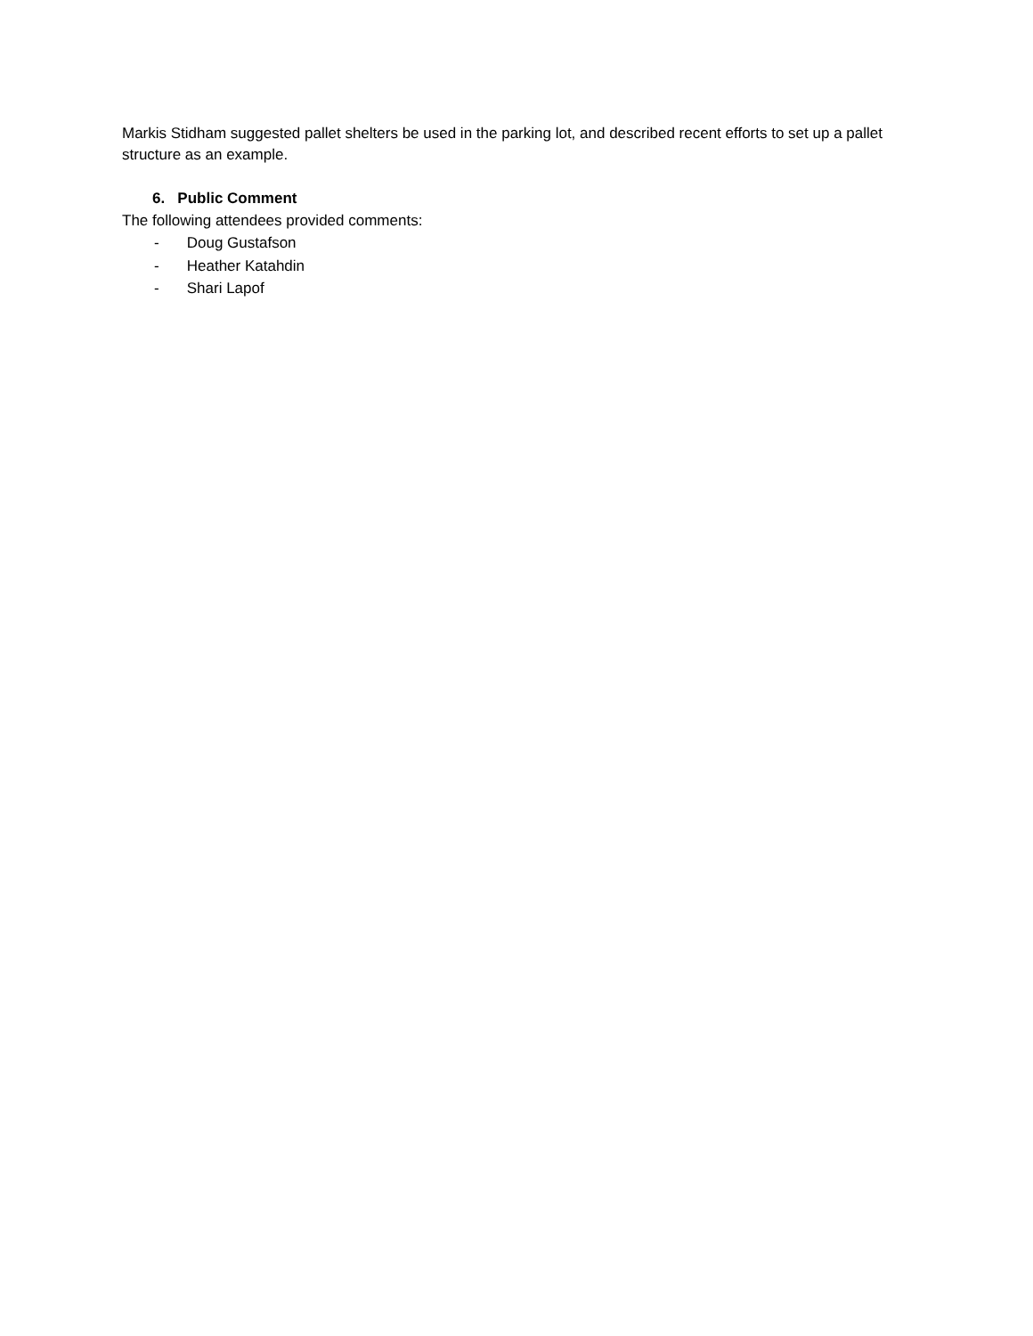Markis Stidham suggested pallet shelters be used in the parking lot, and described recent efforts to set up a pallet structure as an example.
6. Public Comment
The following attendees provided comments:
- Doug Gustafson
- Heather Katahdin
- Shari Lapof